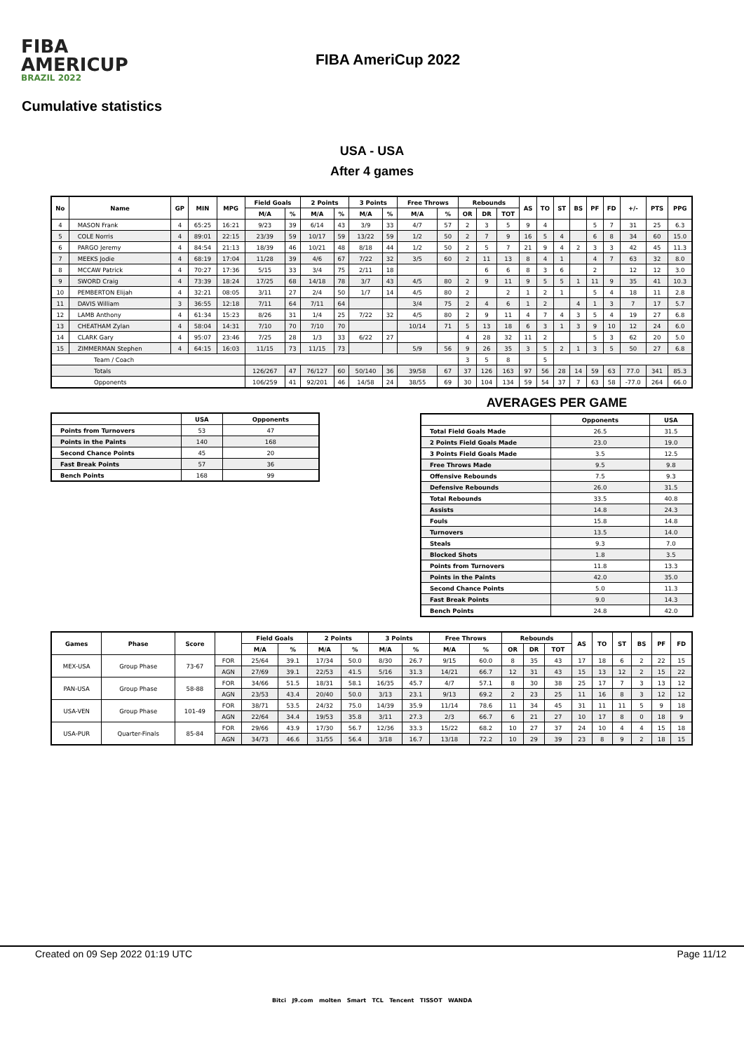FIBA
AMERICUP
BRAZIL 2022
FIBA AmeriCup 2022
Cumulative statistics
USA - USA
After 4 games
| No | Name | GP | MIN | MPG | Field Goals | | 2 Points | | 3 Points | | Free Throws | | Rebounds | | | AS | TO | ST | BS | PF | FD | +/- | PTS | PPG |
| --- | --- | --- | --- | --- | --- | --- | --- | --- | --- | --- | --- | --- | --- | --- | --- | --- | --- | --- | --- | --- | --- | --- | --- | --- |
| | | | | | M/A | % | M/A | % | M/A | % | M/A | % | OR | DR | TOT | | | | | | | | | |
| 4 | MASON Frank | 4 | 65:25 | 16:21 | 9/23 | 39 | 6/14 | 43 | 3/9 | 33 | 4/7 | 57 | 2 | 3 | 5 | 9 | 4 | | | 5 | 7 | 31 | 25 | 6.3 |
| 5 | COLE Norris | 4 | 89:01 | 22:15 | 23/39 | 59 | 10/17 | 59 | 13/22 | 59 | 1/2 | 50 | 2 | 7 | 9 | 16 | 5 | 4 | | 6 | 8 | 34 | 60 | 15.0 |
| 6 | PARGO Jeremy | 4 | 84:54 | 21:13 | 18/39 | 46 | 10/21 | 48 | 8/18 | 44 | 1/2 | 50 | 2 | 5 | 7 | 21 | 9 | 4 | 2 | 3 | 3 | 42 | 45 | 11.3 |
| 7 | MEEKS Jodie | 4 | 68:19 | 17:04 | 11/28 | 39 | 4/6 | 67 | 7/22 | 32 | 3/5 | 60 | 2 | 11 | 13 | 8 | 4 | 1 | | 4 | 7 | 63 | 32 | 8.0 |
| 8 | MCCAW Patrick | 4 | 70:27 | 17:36 | 5/15 | 33 | 3/4 | 75 | 2/11 | 18 | | | | 6 | 6 | 8 | 3 | 6 | | 2 | | 12 | 12 | 3.0 |
| 9 | SWORD Craig | 4 | 73:39 | 18:24 | 17/25 | 68 | 14/18 | 78 | 3/7 | 43 | 4/5 | 80 | 2 | 9 | 11 | 9 | 5 | 5 | 1 | 11 | 9 | 35 | 41 | 10.3 |
| 10 | PEMBERTON Elijah | 4 | 32:21 | 08:05 | 3/11 | 27 | 2/4 | 50 | 1/7 | 14 | 4/5 | 80 | 2 | | 2 | 1 | 2 | 1 | | 5 | 4 | 18 | 11 | 2.8 |
| 11 | DAVIS William | 3 | 36:55 | 12:18 | 7/11 | 64 | 7/11 | 64 | | | 3/4 | 75 | 2 | 4 | 6 | 1 | 2 | | 4 | 1 | 3 | 7 | 17 | 5.7 |
| 12 | LAMB Anthony | 4 | 61:34 | 15:23 | 8/26 | 31 | 1/4 | 25 | 7/22 | 32 | 4/5 | 80 | 2 | 9 | 11 | 4 | 7 | 4 | 3 | 5 | 4 | 19 | 27 | 6.8 |
| 13 | CHEATHAM Zylan | 4 | 58:04 | 14:31 | 7/10 | 70 | 7/10 | 70 | | | 10/14 | 71 | 5 | 13 | 18 | 6 | 3 | 1 | 3 | 9 | 10 | 12 | 24 | 6.0 |
| 14 | CLARK Gary | 4 | 95:07 | 23:46 | 7/25 | 28 | 1/3 | 33 | 6/22 | 27 | | | 4 | 28 | 32 | 11 | 2 | | | 5 | 3 | 62 | 20 | 5.0 |
| 15 | ZIMMERMAN Stephen | 4 | 64:15 | 16:03 | 11/15 | 73 | 11/15 | 73 | | | 5/9 | 56 | 9 | 26 | 35 | 3 | 5 | 2 | 1 | 3 | 5 | 50 | 27 | 6.8 |
| Team / Coach | | | | | | | | | | | | | 3 | 5 | 8 | | 5 | | | | | | | |
| Totals | | | | | 126/267 | 47 | 76/127 | 60 | 50/140 | 36 | 39/58 | 67 | 37 | 126 | 163 | 97 | 56 | 28 | 14 | 59 | 63 | 77.0 | 341 | 85.3 |
| Opponents | | | | | 106/259 | 41 | 92/201 | 46 | 14/58 | 24 | 38/55 | 69 | 30 | 104 | 134 | 59 | 54 | 37 | 7 | 63 | 58 | -77.0 | 264 | 66.0 |
| | USA | Opponents |
| --- | --- | --- |
| Points from Turnovers | 53 | 47 |
| Points in the Paints | 140 | 168 |
| Second Chance Points | 45 | 20 |
| Fast Break Points | 57 | 36 |
| Bench Points | 168 | 99 |
AVERAGES PER GAME
| | Opponents | USA |
| --- | --- | --- |
| Total Field Goals Made | 26.5 | 31.5 |
| 2 Points Field Goals Made | 23.0 | 19.0 |
| 3 Points Field Goals Made | 3.5 | 12.5 |
| Free Throws Made | 9.5 | 9.8 |
| Offensive Rebounds | 7.5 | 9.3 |
| Defensive Rebounds | 26.0 | 31.5 |
| Total Rebounds | 33.5 | 40.8 |
| Assists | 14.8 | 24.3 |
| Fouls | 15.8 | 14.8 |
| Turnovers | 13.5 | 14.0 |
| Steals | 9.3 | 7.0 |
| Blocked Shots | 1.8 | 3.5 |
| Points from Turnovers | 11.8 | 13.3 |
| Points in the Paints | 42.0 | 35.0 |
| Second Chance Points | 5.0 | 11.3 |
| Fast Break Points | 9.0 | 14.3 |
| Bench Points | 24.8 | 42.0 |
| Games | Phase | Score | | Field Goals | | 2 Points | | 3 Points | | Free Throws | | Rebounds | | | AS | TO | ST | BS | PF | FD |
| --- | --- | --- | --- | --- | --- | --- | --- | --- | --- | --- | --- | --- | --- | --- | --- | --- | --- | --- | --- | --- |
| | | | | M/A | % | M/A | % | M/A | % | M/A | % | OR | DR | TOT | | | | | | |
| MEX-USA | Group Phase | 73-67 | FOR | 25/64 | 39.1 | 17/34 | 50.0 | 8/30 | 26.7 | 9/15 | 60.0 | 8 | 35 | 43 | 17 | 18 | 6 | 2 | 22 | 15 |
| | | | AGN | 27/69 | 39.1 | 22/53 | 41.5 | 5/16 | 31.3 | 14/21 | 66.7 | 12 | 31 | 43 | 15 | 13 | 12 | 2 | 15 | 22 |
| PAN-USA | Group Phase | 58-88 | FOR | 34/66 | 51.5 | 18/31 | 58.1 | 16/35 | 45.7 | 4/7 | 57.1 | 8 | 30 | 38 | 25 | 17 | 7 | 3 | 13 | 12 |
| | | | AGN | 23/53 | 43.4 | 20/40 | 50.0 | 3/13 | 23.1 | 9/13 | 69.2 | 2 | 23 | 25 | 11 | 16 | 8 | 3 | 12 | 12 |
| USA-VEN | Group Phase | 101-49 | FOR | 38/71 | 53.5 | 24/32 | 75.0 | 14/39 | 35.9 | 11/14 | 78.6 | 11 | 34 | 45 | 31 | 11 | 11 | 5 | 9 | 18 |
| | | | AGN | 22/64 | 34.4 | 19/53 | 35.8 | 3/11 | 27.3 | 2/3 | 66.7 | 6 | 21 | 27 | 10 | 17 | 8 | 0 | 18 | 9 |
| USA-PUR | Quarter-Finals | 85-84 | FOR | 29/66 | 43.9 | 17/30 | 56.7 | 12/36 | 33.3 | 15/22 | 68.2 | 10 | 27 | 37 | 24 | 10 | 4 | 4 | 15 | 18 |
| | | | AGN | 34/73 | 46.6 | 31/55 | 56.4 | 3/18 | 16.7 | 13/18 | 72.2 | 10 | 29 | 39 | 23 | 8 | 9 | 2 | 18 | 15 |
Created on 09 Sep 2022 01:19 UTC Page 11/12
Bitci J9.com molten Smart TCL Tencent TISSOT WANDA